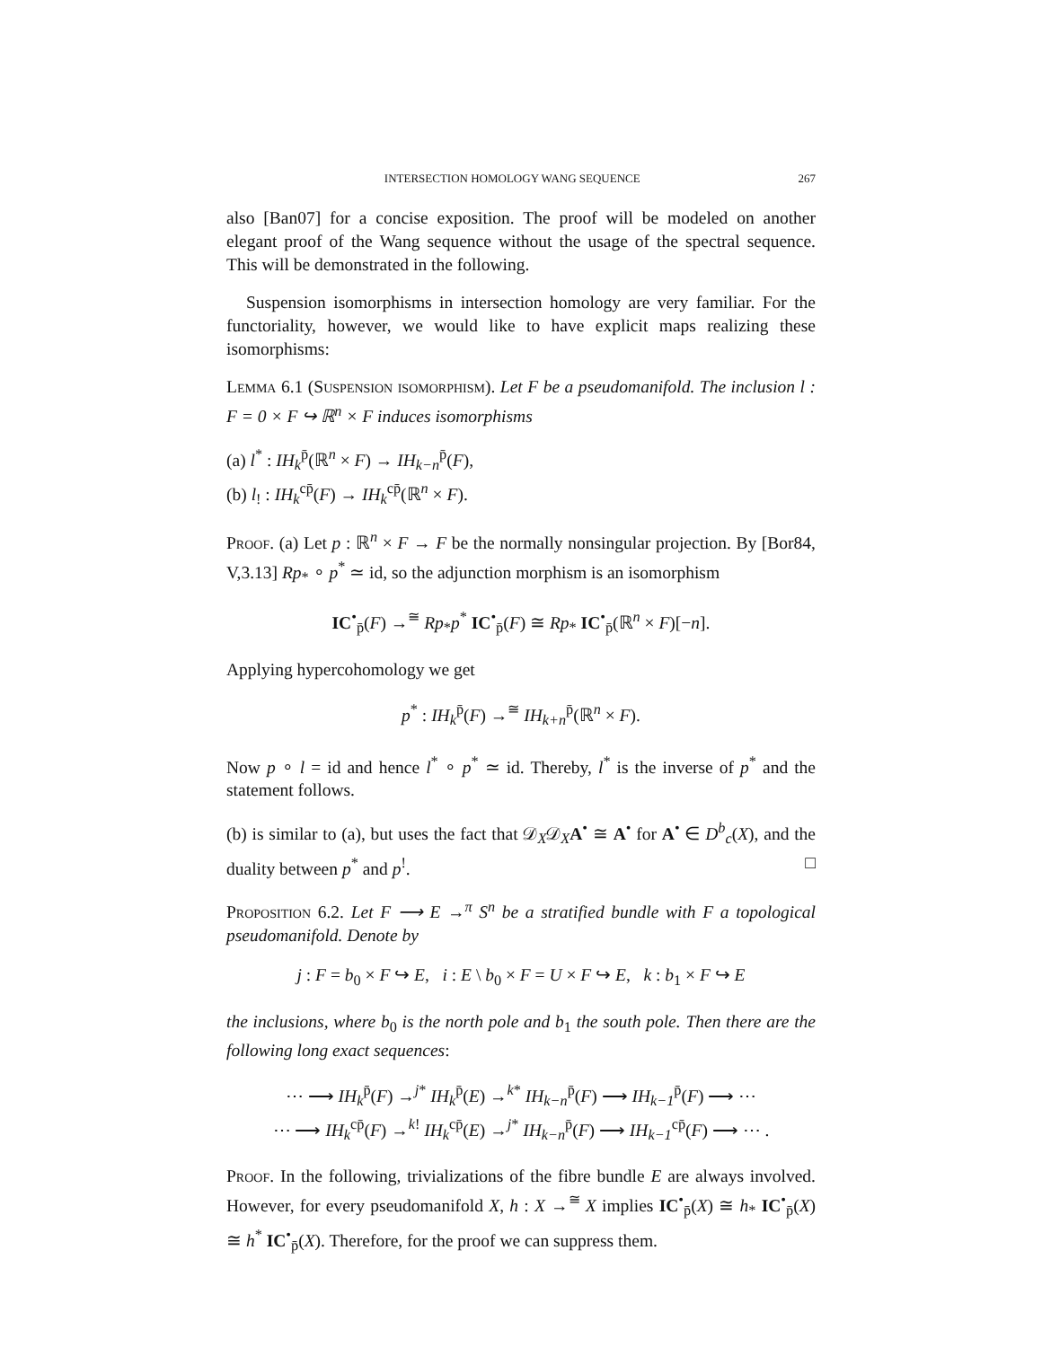INTERSECTION HOMOLOGY WANG SEQUENCE 267
also [Ban07] for a concise exposition. The proof will be modeled on another elegant proof of the Wang sequence without the usage of the spectral sequence. This will be demonstrated in the following.
Suspension isomorphisms in intersection homology are very familiar. For the functoriality, however, we would like to have explicit maps realizing these isomorphisms:
Lemma 6.1 (Suspension isomorphism). Let F be a pseudomanifold. The inclusion l : F = 0 × F ↪ ℝ<sup>n</sup> × F induces isomorphisms
(a) l<sup>*</sup> : IH<sub>k</sub><sup>p̄</sup>(ℝ<sup>n</sup> × F) → IH<sub>k−n</sub><sup>p̄</sup>(F),
(b) l<sub>!</sub> : IH<sub>k</sub><sup>cp̄</sup>(F) → IH<sub>k</sub><sup>cp̄</sup>(ℝ<sup>n</sup> × F).
Proof. (a) Let p : ℝ<sup>n</sup> × F → F be the normally nonsingular projection. By [Bor84, V,3.13] Rp<sub>*</sub> ∘ p<sup>*</sup> ≃ id, so the adjunction morphism is an isomorphism
IC<sup>•</sup><sub>p̄</sub>(F) →<sup>≅</sup> Rp<sub>*</sub>p<sup>*</sup> IC<sup>•</sup><sub>p̄</sub>(F) ≅ Rp<sub>*</sub> IC<sup>•</sup><sub>p̄</sub>(ℝ<sup>n</sup> × F)[−n].
Applying hypercohomology we get
p<sup>*</sup> : IH<sub>k</sub><sup>p̄</sup>(F) →<sup>≅</sup> IH<sub>k+n</sub><sup>p̄</sup>(ℝ<sup>n</sup> × F).
Now p ∘ l = id and hence l<sup>*</sup> ∘ p<sup>*</sup> ≃ id. Thereby, l<sup>*</sup> is the inverse of p<sup>*</sup> and the statement follows.
(b) is similar to (a), but uses the fact that 𝒟<sub>X</sub>𝒟<sub>X</sub>A<sup>•</sup> ≅ A<sup>•</sup> for A<sup>•</sup> ∈ D<sup>b</sup><sub>c</sub>(X), and the duality between p<sup>*</sup> and p<sup>!</sup>. □
Proposition 6.2. Let F ⟶ E →<sup>π</sup> S<sup>n</sup> be a stratified bundle with F a topological pseudomanifold. Denote by
j : F = b<sub>0</sub> × F ↪ E, i : E \ b<sub>0</sub> × F = U × F ↪ E, k : b<sub>1</sub> × F ↪ E
the inclusions, where b<sub>0</sub> is the north pole and b<sub>1</sub> the south pole. Then there are the following long exact sequences:
⋯ ⟶ IH<sub>k</sub><sup>p̄</sup>(F) →<sup>j*</sup> IH<sub>k</sub><sup>p̄</sup>(E) →<sup>k*</sup> IH<sub>k−n</sub><sup>p̄</sup>(F) ⟶ IH<sub>k−1</sub><sup>p̄</sup>(F) ⟶ ⋯
⋯ ⟶ IH<sub>k</sub><sup>cp̄</sup>(F) →<sup>k!</sup> IH<sub>k</sub><sup>cp̄</sup>(E) →<sup>j*</sup> IH<sub>k−n</sub><sup>p̄</sup>(F) ⟶ IH<sub>k−1</sub><sup>cp̄</sup>(F) ⟶ ⋯ .
Proof. In the following, trivializations of the fibre bundle E are always involved. However, for every pseudomanifold X, h : X →<sup>≅</sup> X implies IC<sup>•</sup><sub>p̄</sub>(X) ≅ h<sub>*</sub> IC<sup>•</sup><sub>p̄</sub>(X) ≅ h<sup>*</sup> IC<sup>•</sup><sub>p̄</sub>(X). Therefore, for the proof we can suppress them.